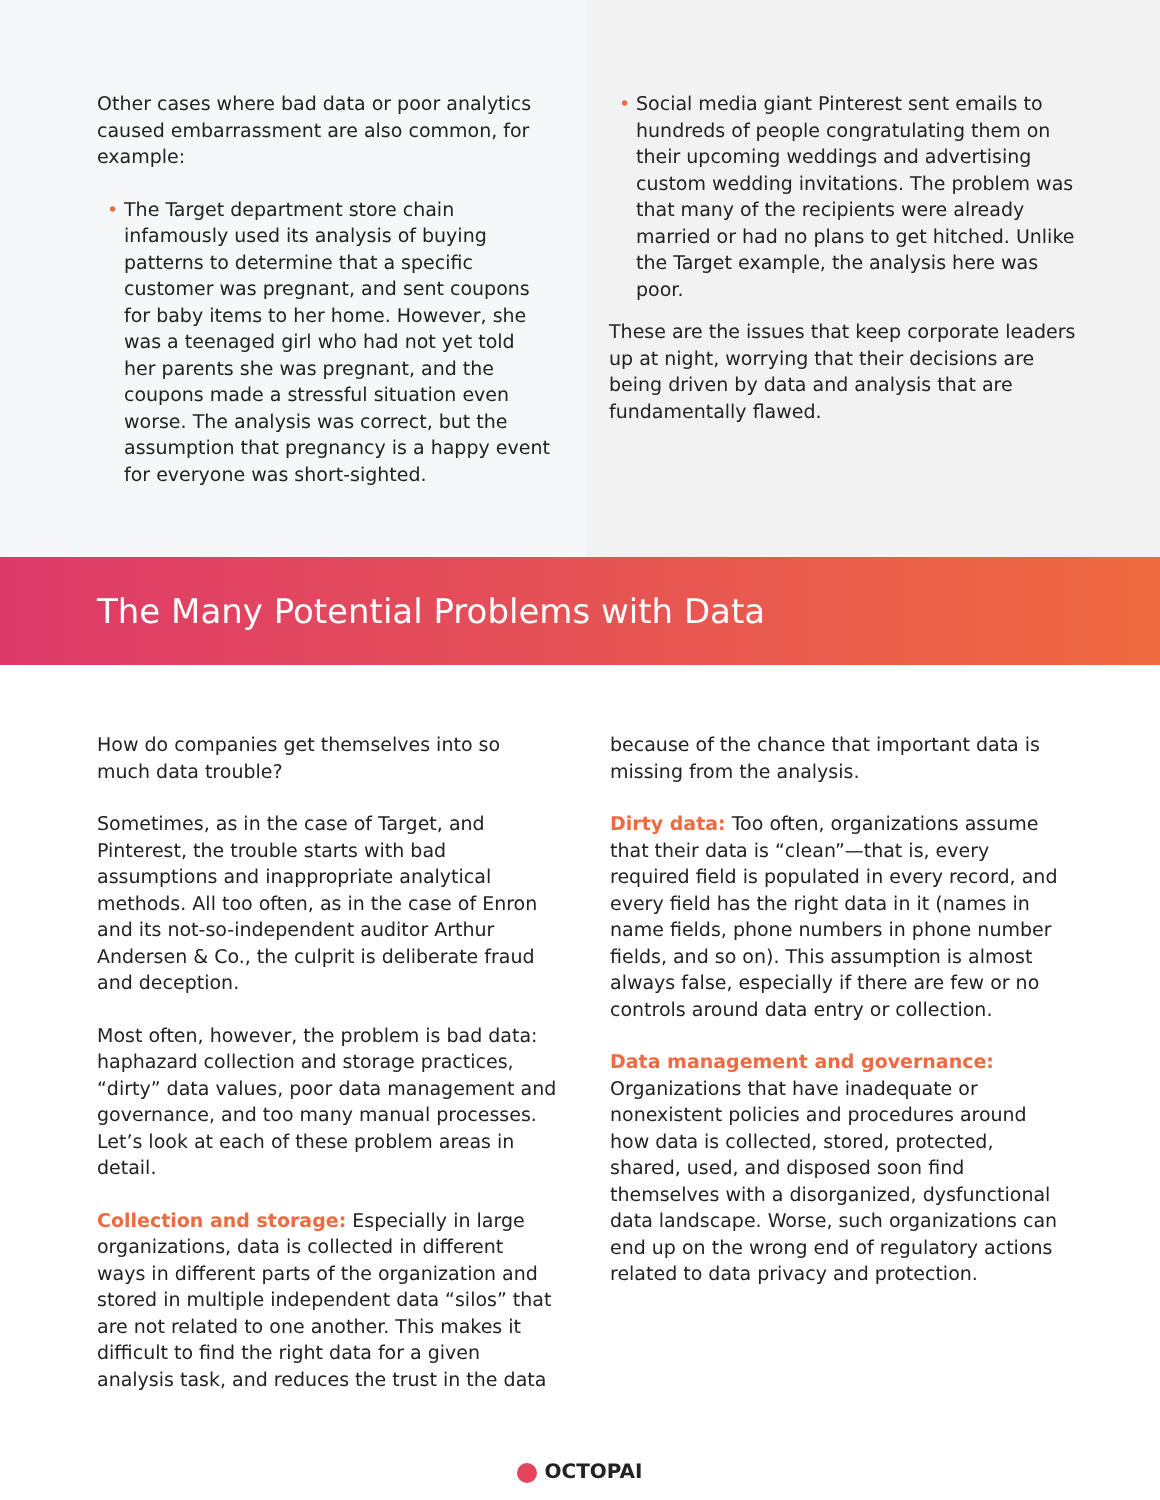Other cases where bad data or poor analytics caused embarrassment are also common, for example:
• The Target department store chain infamously used its analysis of buying patterns to determine that a specific customer was pregnant, and sent coupons for baby items to her home. However, she was a teenaged girl who had not yet told her parents she was pregnant, and the coupons made a stressful situation even worse. The analysis was correct, but the assumption that pregnancy is a happy event for everyone was short-sighted.
• Social media giant Pinterest sent emails to hundreds of people congratulating them on their upcoming weddings and advertising custom wedding invitations. The problem was that many of the recipients were already married or had no plans to get hitched. Unlike the Target example, the analysis here was poor.
These are the issues that keep corporate leaders up at night, worrying that their decisions are being driven by data and analysis that are fundamentally flawed.
The Many Potential Problems with Data
How do companies get themselves into so much data trouble?
Sometimes, as in the case of Target, and Pinterest, the trouble starts with bad assumptions and inappropriate analytical methods. All too often, as in the case of Enron and its not-so-independent auditor Arthur Andersen & Co., the culprit is deliberate fraud and deception.
Most often, however, the problem is bad data: haphazard collection and storage practices, “dirty” data values, poor data management and governance, and too many manual processes. Let’s look at each of these problem areas in detail.
Collection and storage: Especially in large organizations, data is collected in different ways in different parts of the organization and stored in multiple independent data “silos” that are not related to one another. This makes it difficult to find the right data for a given analysis task, and reduces the trust in the data
because of the chance that important data is missing from the analysis.
Dirty data: Too often, organizations assume that their data is “clean”—that is, every required field is populated in every record, and every field has the right data in it (names in name fields, phone numbers in phone number fields, and so on). This assumption is almost always false, especially if there are few or no controls around data entry or collection.
Data management and governance:
Organizations that have inadequate or nonexistent policies and procedures around how data is collected, stored, protected, shared, used, and disposed soon find themselves with a disorganized, dysfunctional data landscape. Worse, such organizations can end up on the wrong end of regulatory actions related to data privacy and protection.
OCTOPAI